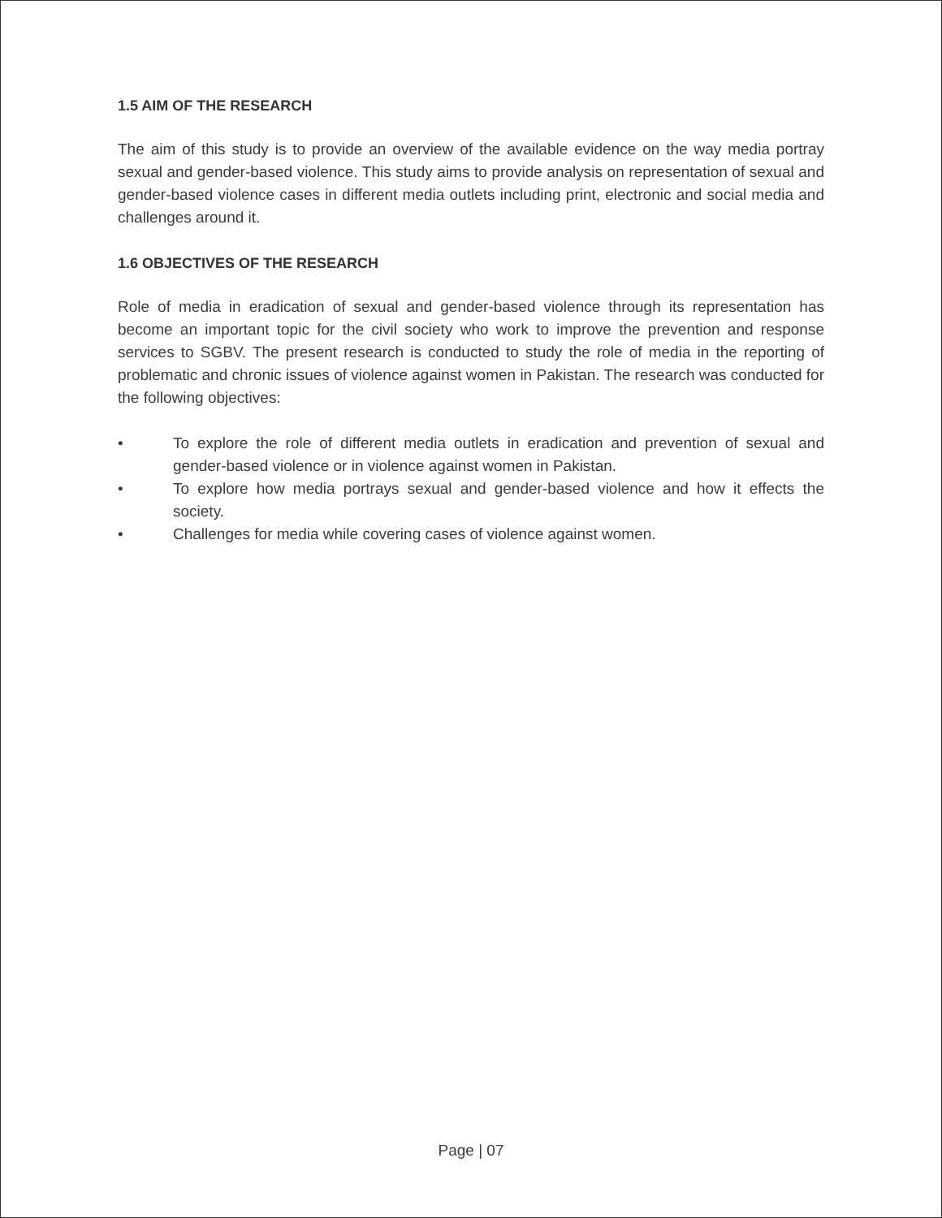1.5 AIM OF THE RESEARCH
The aim of this study is to provide an overview of the available evidence on the way media portray sexual and gender-based violence. This study aims to provide analysis on representation of sexual and gender-based violence cases in different media outlets including print, electronic and social media and challenges around it.
1.6 OBJECTIVES OF THE RESEARCH
Role of media in eradication of sexual and gender-based violence through its representation has become an important topic for the civil society who work to improve the prevention and response services to SGBV. The present research is conducted to study the role of media in the reporting of problematic and chronic issues of violence against women in Pakistan. The research was conducted for the following objectives:
• To explore the role of different media outlets in eradication and prevention of sexual and gender-based violence or in violence against women in Pakistan.
• To explore how media portrays sexual and gender-based violence and how it effects the society.
• Challenges for media while covering cases of violence against women.
Page | 07